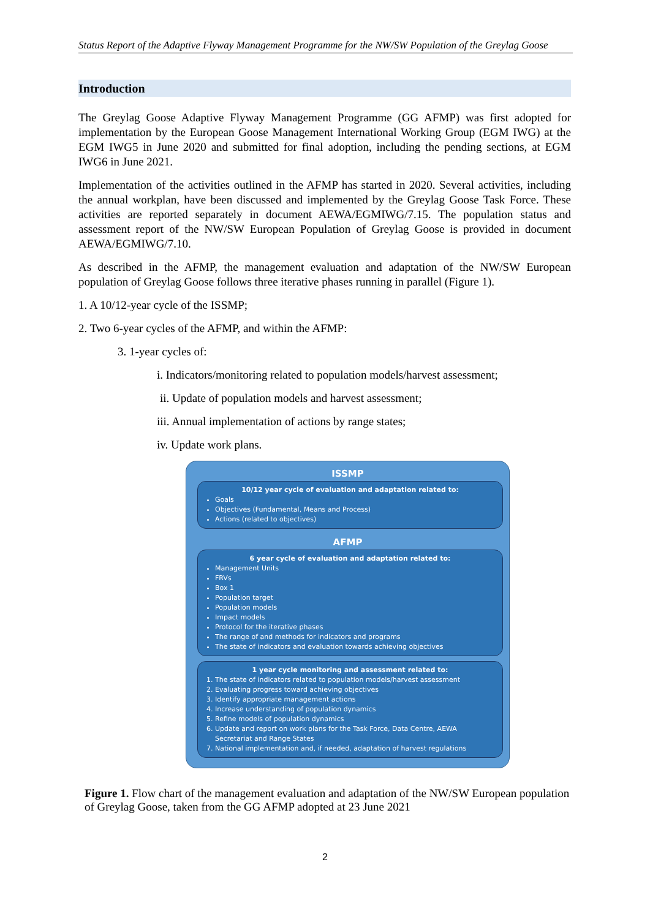Status Report of the Adaptive Flyway Management Programme for the NW/SW Population of the Greylag Goose
Introduction
The Greylag Goose Adaptive Flyway Management Programme (GG AFMP) was first adopted for implementation by the European Goose Management International Working Group (EGM IWG) at the EGM IWG5 in June 2020 and submitted for final adoption, including the pending sections, at EGM IWG6 in June 2021.
Implementation of the activities outlined in the AFMP has started in 2020. Several activities, including the annual workplan, have been discussed and implemented by the Greylag Goose Task Force. These activities are reported separately in document AEWA/EGMIWG/7.15. The population status and assessment report of the NW/SW European Population of Greylag Goose is provided in document AEWA/EGMIWG/7.10.
As described in the AFMP, the management evaluation and adaptation of the NW/SW European population of Greylag Goose follows three iterative phases running in parallel (Figure 1).
1. A 10/12-year cycle of the ISSMP;
2. Two 6-year cycles of the AFMP, and within the AFMP:
3. 1-year cycles of:
i. Indicators/monitoring related to population models/harvest assessment;
ii. Update of population models and harvest assessment;
iii. Annual implementation of actions by range states;
iv. Update work plans.
ISSMP
10/12 year cycle of evaluation and adaptation related to:
Goals
Objectives (Fundamental, Means and Process)
Actions (related to objectives)
AFMP
6 year cycle of evaluation and adaptation related to:
Management Units
FRVs
Box 1
Population target
Population models
Impact models
Protocol for the iterative phases
The range of and methods for indicators and programs
The state of indicators and evaluation towards achieving objectives
1 year cycle monitoring and assessment related to:
1. The state of indicators related to population models/harvest assessment
2. Evaluating progress toward achieving objectives
3. Identify appropriate management actions
4. Increase understanding of population dynamics
5. Refine models of population dynamics
6. Update and report on work plans for the Task Force, Data Centre, AEWA Secretariat and Range States
7. National implementation and, if needed, adaptation of harvest regulations
Figure 1. Flow chart of the management evaluation and adaptation of the NW/SW European population of Greylag Goose, taken from the GG AFMP adopted at 23 June 2021
2